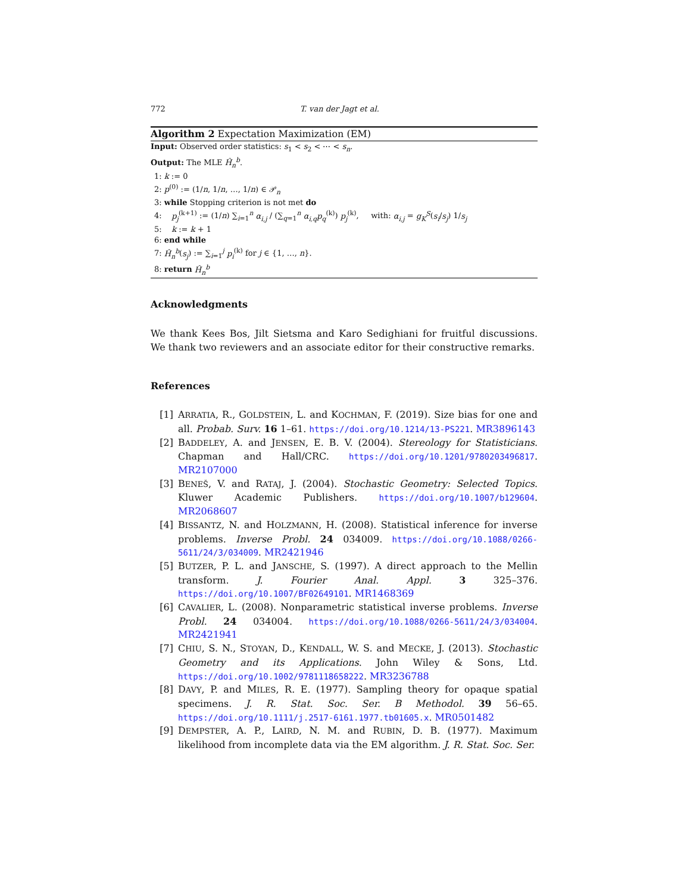772 T. van der Jagt et al.
Algorithm 2 Expectation Maximization (EM)
Input: Observed order statistics: s<sub>1</sub> < s<sub>2</sub> < ⋯ < s<sub>n</sub>.
Output: The MLE Ĥ<sub>n</sub><sup>b</sup>.
1: k := 0
2: p<sup>(0)</sup> := (1/n, 1/n, …, 1/n) ∈ 𝒫<sub>n</sub>
3: while Stopping criterion is not met do
4: p<sub>j</sub><sup>(k+1)</sup> := (1/n) ∑<sub>i=1</sub><sup>n</sup> α<sub>i,j</sub> / (∑<sub>q=1</sub><sup>n</sup> α<sub>i,q</sub>p<sub>q</sub><sup>(k)</sup>) p<sub>j</sub><sup>(k)</sup>, with: α<sub>i,j</sub> = g<sub>K</sub><sup>S</sup>(s<sub>i</sub>/s<sub>j</sub>) 1/s<sub>j</sub>
5: k := k + 1
6: end while
7: Ĥ<sub>n</sub><sup>b</sup>(s<sub>j</sub>) := ∑<sub>i=1</sub><sup>j</sup> p<sub>i</sub><sup>(k)</sup> for j ∈ {1, …, n}.
8: return Ĥ<sub>n</sub><sup>b</sup>
Acknowledgments
We thank Kees Bos, Jilt Sietsma and Karo Sedighiani for fruitful discussions. We thank two reviewers and an associate editor for their constructive remarks.
References
[1] ARRATIA, R., GOLDSTEIN, L. and KOCHMAN, F. (2019). Size bias for one and all. Probab. Surv. 16 1–61. https://doi.org/10.1214/13-PS221. MR3896143
[2] BADDELEY, A. and JENSEN, E. B. V. (2004). Stereology for Statisticians. Chapman and Hall/CRC. https://doi.org/10.1201/9780203496817. MR2107000
[3] BENEŠ, V. and RATAJ, J. (2004). Stochastic Geometry: Selected Topics. Kluwer Academic Publishers. https://doi.org/10.1007/b129604. MR2068607
[4] BISSANTZ, N. and HOLZMANN, H. (2008). Statistical inference for inverse problems. Inverse Probl. 24 034009. https://doi.org/10.1088/0266-5611/24/3/034009. MR2421946
[5] BUTZER, P. L. and JANSCHE, S. (1997). A direct approach to the Mellin transform. J. Fourier Anal. Appl. 3 325–376. https://doi.org/10.1007/BF02649101. MR1468369
[6] CAVALIER, L. (2008). Nonparametric statistical inverse problems. Inverse Probl. 24 034004. https://doi.org/10.1088/0266-5611/24/3/034004. MR2421941
[7] CHIU, S. N., STOYAN, D., KENDALL, W. S. and MECKE, J. (2013). Stochastic Geometry and its Applications. John Wiley & Sons, Ltd. https://doi.org/10.1002/9781118658222. MR3236788
[8] DAVY, P. and MILES, R. E. (1977). Sampling theory for opaque spatial specimens. J. R. Stat. Soc. Ser. B Methodol. 39 56–65. https://doi.org/10.1111/j.2517-6161.1977.tb01605.x. MR0501482
[9] DEMPSTER, A. P., LAIRD, N. M. and RUBIN, D. B. (1977). Maximum likelihood from incomplete data via the EM algorithm. J. R. Stat. Soc. Ser.